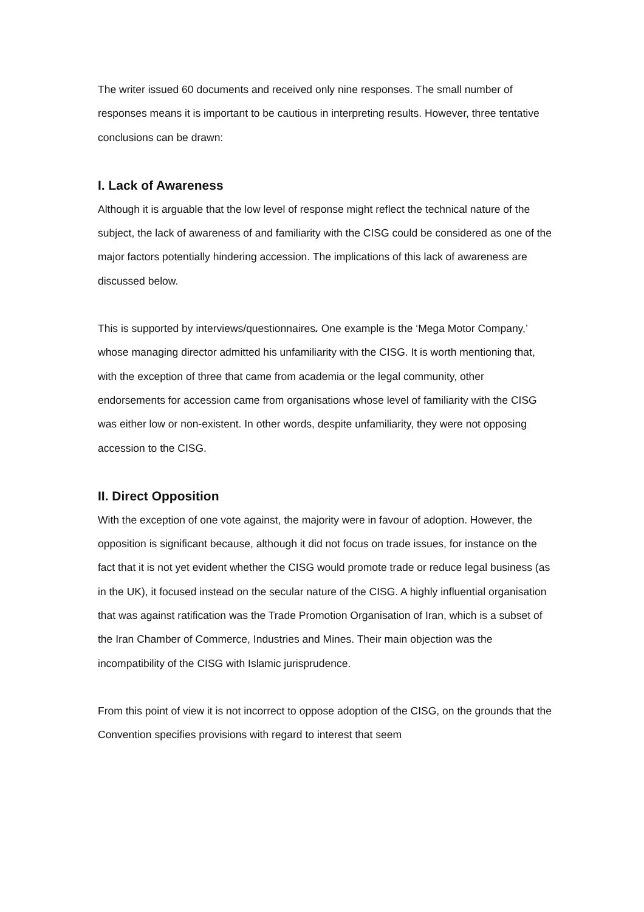The writer issued 60 documents and received only nine responses. The small number of responses means it is important to be cautious in interpreting results. However, three tentative conclusions can be drawn:
I. Lack of Awareness
Although it is arguable that the low level of response might reflect the technical nature of the subject, the lack of awareness of and familiarity with the CISG could be considered as one of the major factors potentially hindering accession. The implications of this lack of awareness are discussed below.
This is supported by interviews/questionnaires. One example is the ‘Mega Motor Company,’ whose managing director admitted his unfamiliarity with the CISG. It is worth mentioning that, with the exception of three that came from academia or the legal community, other endorsements for accession came from organisations whose level of familiarity with the CISG was either low or non-existent. In other words, despite unfamiliarity, they were not opposing accession to the CISG.
II. Direct Opposition
With the exception of one vote against, the majority were in favour of adoption. However, the opposition is significant because, although it did not focus on trade issues, for instance on the fact that it is not yet evident whether the CISG would promote trade or reduce legal business (as in the UK), it focused instead on the secular nature of the CISG. A highly influential organisation that was against ratification was the Trade Promotion Organisation of Iran, which is a subset of the Iran Chamber of Commerce, Industries and Mines. Their main objection was the incompatibility of the CISG with Islamic jurisprudence.
From this point of view it is not incorrect to oppose adoption of the CISG, on the grounds that the Convention specifies provisions with regard to interest that seem